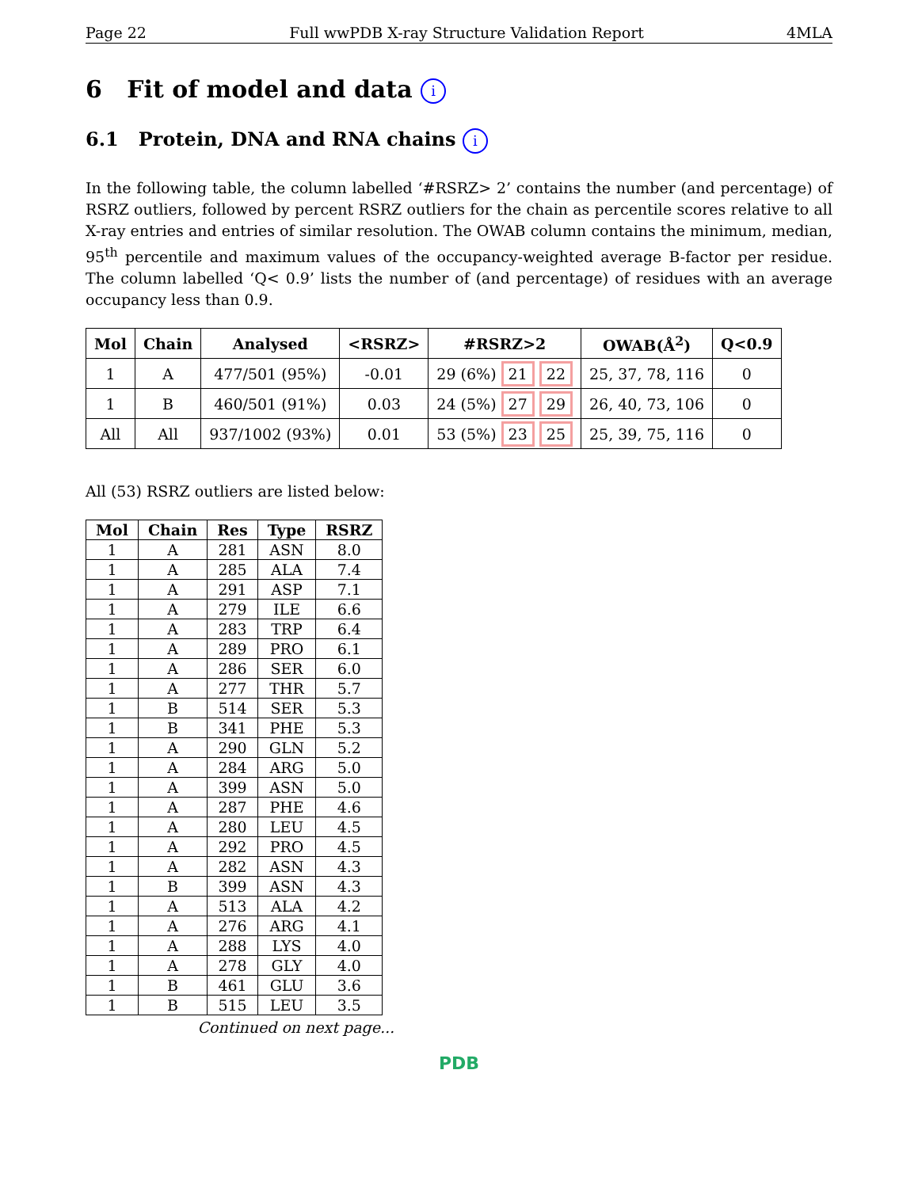Page 22 Full wwPDB X-ray Structure Validation Report 4MLA
6 Fit of model and data i
6.1 Protein, DNA and RNA chains i
In the following table, the column labelled ‘#RSRZ> 2’ contains the number (and percentage) of RSRZ outliers, followed by percent RSRZ outliers for the chain as percentile scores relative to all X-ray entries and entries of similar resolution. The OWAB column contains the minimum, median, 95<sup>th</sup> percentile and maximum values of the occupancy-weighted average B-factor per residue. The column labelled ‘Q< 0.9’ lists the number of (and percentage) of residues with an average occupancy less than 0.9.
| Mol | Chain | Analysed | <RSRZ> | #RSRZ>2 | OWAB(Å<sup>2</sup>) | Q<0.9 |
| --- | --- | --- | --- | --- | --- | --- |
| 1 | A | 477/501 (95%) | -0.01 | 29 (6%) 21 22 | 25, 37, 78, 116 | 0 |
| 1 | B | 460/501 (91%) | 0.03 | 24 (5%) 27 29 | 26, 40, 73, 106 | 0 |
| All | All | 937/1002 (93%) | 0.01 | 53 (5%) 23 25 | 25, 39, 75, 116 | 0 |
All (53) RSRZ outliers are listed below:
| Mol | Chain | Res | Type | RSRZ |
| --- | --- | --- | --- | --- |
| 1 | A | 281 | ASN | 8.0 |
| 1 | A | 285 | ALA | 7.4 |
| 1 | A | 291 | ASP | 7.1 |
| 1 | A | 279 | ILE | 6.6 |
| 1 | A | 283 | TRP | 6.4 |
| 1 | A | 289 | PRO | 6.1 |
| 1 | A | 286 | SER | 6.0 |
| 1 | A | 277 | THR | 5.7 |
| 1 | B | 514 | SER | 5.3 |
| 1 | B | 341 | PHE | 5.3 |
| 1 | A | 290 | GLN | 5.2 |
| 1 | A | 284 | ARG | 5.0 |
| 1 | A | 399 | ASN | 5.0 |
| 1 | A | 287 | PHE | 4.6 |
| 1 | A | 280 | LEU | 4.5 |
| 1 | A | 292 | PRO | 4.5 |
| 1 | A | 282 | ASN | 4.3 |
| 1 | B | 399 | ASN | 4.3 |
| 1 | A | 513 | ALA | 4.2 |
| 1 | A | 276 | ARG | 4.1 |
| 1 | A | 288 | LYS | 4.0 |
| 1 | A | 278 | GLY | 4.0 |
| 1 | B | 461 | GLU | 3.6 |
| 1 | B | 515 | LEU | 3.5 |
Continued on next page...
PDB